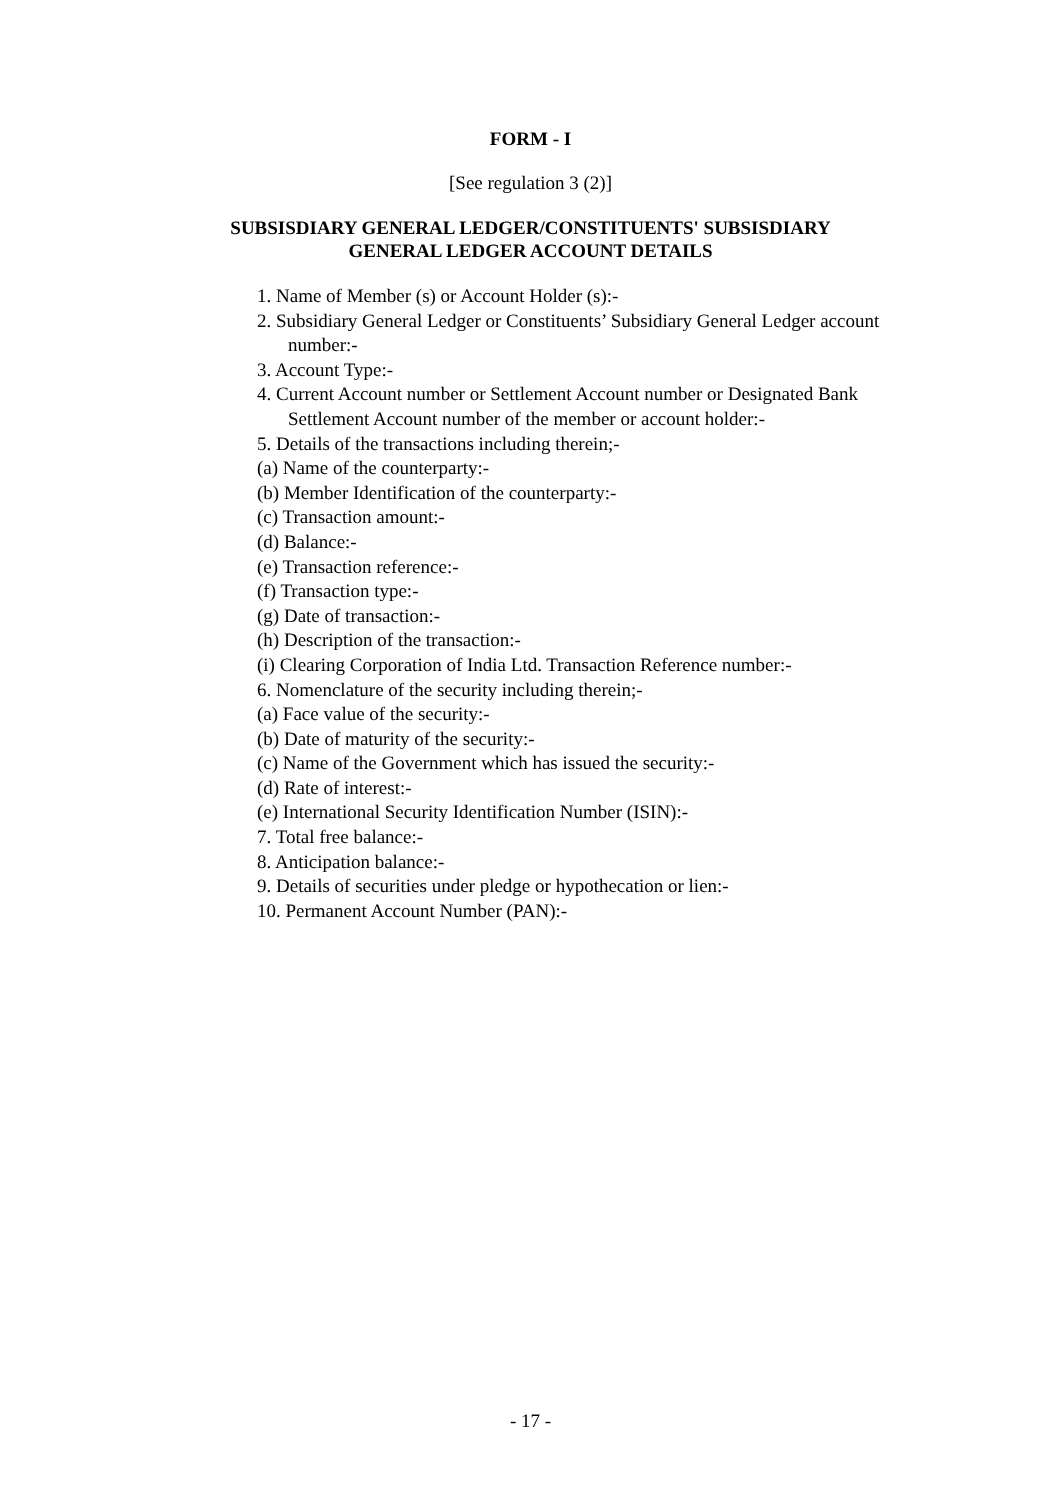FORM - I
[See regulation 3 (2)]
SUBSISDIARY GENERAL LEDGER/CONSTITUENTS' SUBSISDIARY
GENERAL LEDGER ACCOUNT DETAILS
1. Name of Member (s) or Account Holder (s):-
2. Subsidiary General Ledger or Constituents’ Subsidiary General Ledger account number:-
3. Account Type:-
4. Current Account number or Settlement Account number or Designated Bank Settlement Account number of the member or account holder:-
5. Details of the transactions including therein;-
(a) Name of the counterparty:-
(b) Member Identification of the counterparty:-
(c) Transaction amount:-
(d) Balance:-
(e) Transaction reference:-
(f) Transaction type:-
(g) Date of transaction:-
(h) Description of the transaction:-
(i) Clearing Corporation of India Ltd. Transaction Reference number:-
6. Nomenclature of the security including therein;-
(a) Face value of the security:-
(b) Date of maturity of the security:-
(c) Name of the Government which has issued the security:-
(d) Rate of interest:-
(e) International Security Identification Number (ISIN):-
7. Total free balance:-
8. Anticipation balance:-
9. Details of securities under pledge or hypothecation or lien:-
10. Permanent Account Number (PAN):-
- 17 -